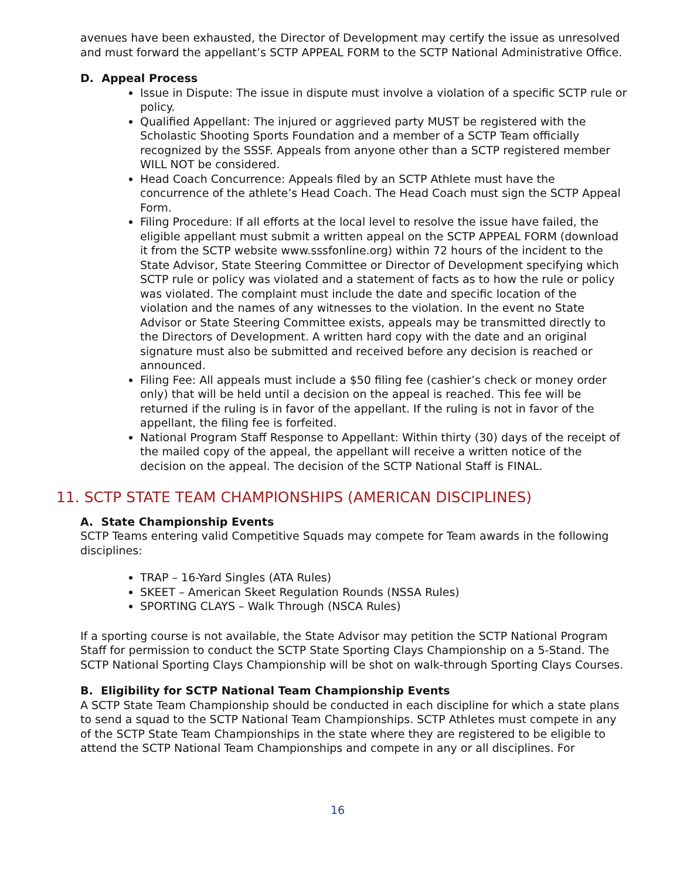avenues have been exhausted, the Director of Development may certify the issue as unresolved and must forward the appellant’s SCTP APPEAL FORM to the SCTP National Administrative Office.
D. Appeal Process
Issue in Dispute: The issue in dispute must involve a violation of a specific SCTP rule or policy.
Qualified Appellant: The injured or aggrieved party MUST be registered with the Scholastic Shooting Sports Foundation and a member of a SCTP Team officially recognized by the SSSF. Appeals from anyone other than a SCTP registered member WILL NOT be considered.
Head Coach Concurrence: Appeals filed by an SCTP Athlete must have the concurrence of the athlete’s Head Coach. The Head Coach must sign the SCTP Appeal Form.
Filing Procedure: If all efforts at the local level to resolve the issue have failed, the eligible appellant must submit a written appeal on the SCTP APPEAL FORM (download it from the SCTP website www.sssfonline.org) within 72 hours of the incident to the State Advisor, State Steering Committee or Director of Development specifying which SCTP rule or policy was violated and a statement of facts as to how the rule or policy was violated. The complaint must include the date and specific location of the violation and the names of any witnesses to the violation. In the event no State Advisor or State Steering Committee exists, appeals may be transmitted directly to the Directors of Development. A written hard copy with the date and an original signature must also be submitted and received before any decision is reached or announced.
Filing Fee: All appeals must include a $50 filing fee (cashier’s check or money order only) that will be held until a decision on the appeal is reached. This fee will be returned if the ruling is in favor of the appellant. If the ruling is not in favor of the appellant, the filing fee is forfeited.
National Program Staff Response to Appellant: Within thirty (30) days of the receipt of the mailed copy of the appeal, the appellant will receive a written notice of the decision on the appeal. The decision of the SCTP National Staff is FINAL.
11. SCTP STATE TEAM CHAMPIONSHIPS (AMERICAN DISCIPLINES)
A. State Championship Events
SCTP Teams entering valid Competitive Squads may compete for Team awards in the following disciplines:
TRAP – 16-Yard Singles (ATA Rules)
SKEET – American Skeet Regulation Rounds (NSSA Rules)
SPORTING CLAYS – Walk Through (NSCA Rules)
If a sporting course is not available, the State Advisor may petition the SCTP National Program Staff for permission to conduct the SCTP State Sporting Clays Championship on a 5-Stand. The SCTP National Sporting Clays Championship will be shot on walk-through Sporting Clays Courses.
B. Eligibility for SCTP National Team Championship Events
A SCTP State Team Championship should be conducted in each discipline for which a state plans to send a squad to the SCTP National Team Championships. SCTP Athletes must compete in any of the SCTP State Team Championships in the state where they are registered to be eligible to attend the SCTP National Team Championships and compete in any or all disciplines. For
16